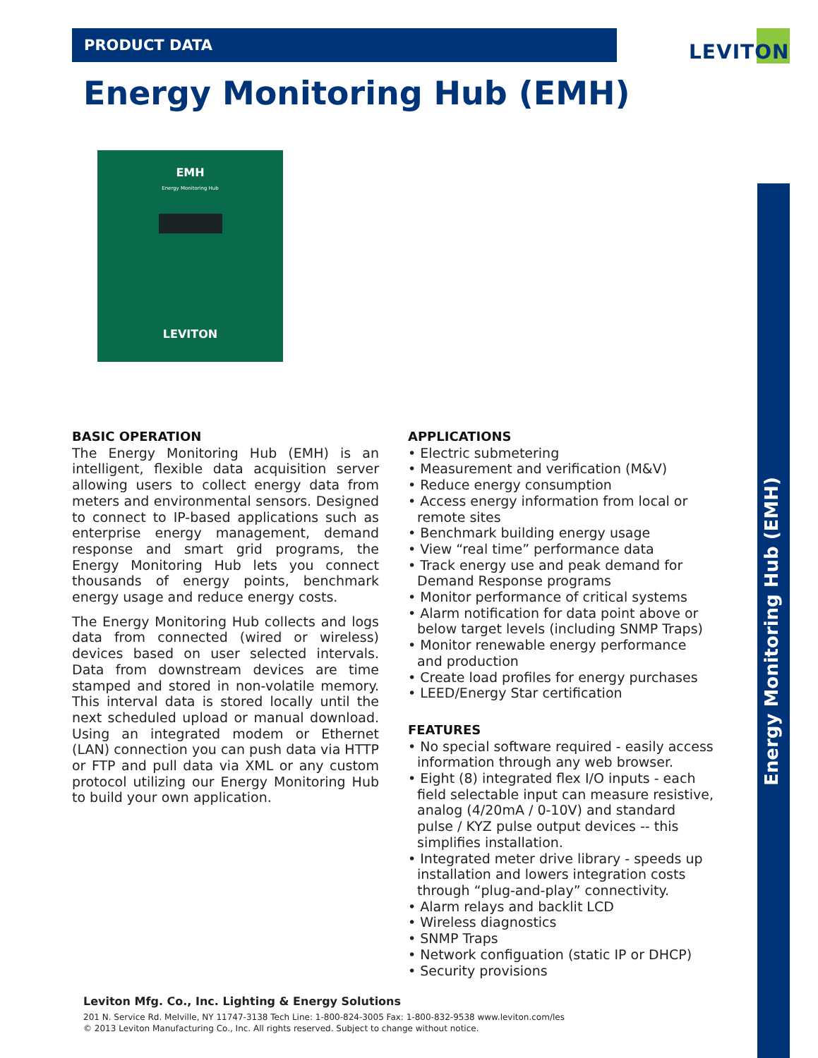PRODUCT DATA LEVITON
Energy Monitoring Hub (EMH)
Energy Monitoring Hub (EMH)
EMH
Energy Monitoring Hub
LEVITON
BASIC OPERATION
The Energy Monitoring Hub (EMH) is an intelligent, flexible data acquisition server allowing users to collect energy data from meters and environmental sensors. Designed to connect to IP-based applications such as enterprise energy management, demand response and smart grid programs, the Energy Monitoring Hub lets you connect thousands of energy points, benchmark energy usage and reduce energy costs.
The Energy Monitoring Hub collects and logs data from connected (wired or wireless) devices based on user selected intervals. Data from downstream devices are time stamped and stored in non-volatile memory. This interval data is stored locally until the next scheduled upload or manual download. Using an integrated modem or Ethernet (LAN) connection you can push data via HTTP or FTP and pull data via XML or any custom protocol utilizing our Energy Monitoring Hub to build your own application.
APPLICATIONS
• Electric submetering
• Measurement and verification (M&V)
• Reduce energy consumption
• Access energy information from local or remote sites
• Benchmark building energy usage
• View “real time” performance data
• Track energy use and peak demand for Demand Response programs
• Monitor performance of critical systems
• Alarm notification for data point above or below target levels (including SNMP Traps)
• Monitor renewable energy performance and production
• Create load profiles for energy purchases
• LEED/Energy Star certification
FEATURES
• No special software required - easily access information through any web browser.
• Eight (8) integrated flex I/O inputs - each field selectable input can measure resistive, analog (4/20mA / 0-10V) and standard pulse / KYZ pulse output devices -- this simplifies installation.
• Integrated meter drive library - speeds up installation and lowers integration costs through “plug-and-play” connectivity.
• Alarm relays and backlit LCD
• Wireless diagnostics
• SNMP Traps
• Network configuation (static IP or DHCP)
• Security provisions
Leviton Mfg. Co., Inc. Lighting & Energy Solutions
201 N. Service Rd. Melville, NY 11747-3138 Tech Line: 1-800-824-3005 Fax: 1-800-832-9538 www.leviton.com/les
© 2013 Leviton Manufacturing Co., Inc. All rights reserved. Subject to change without notice.